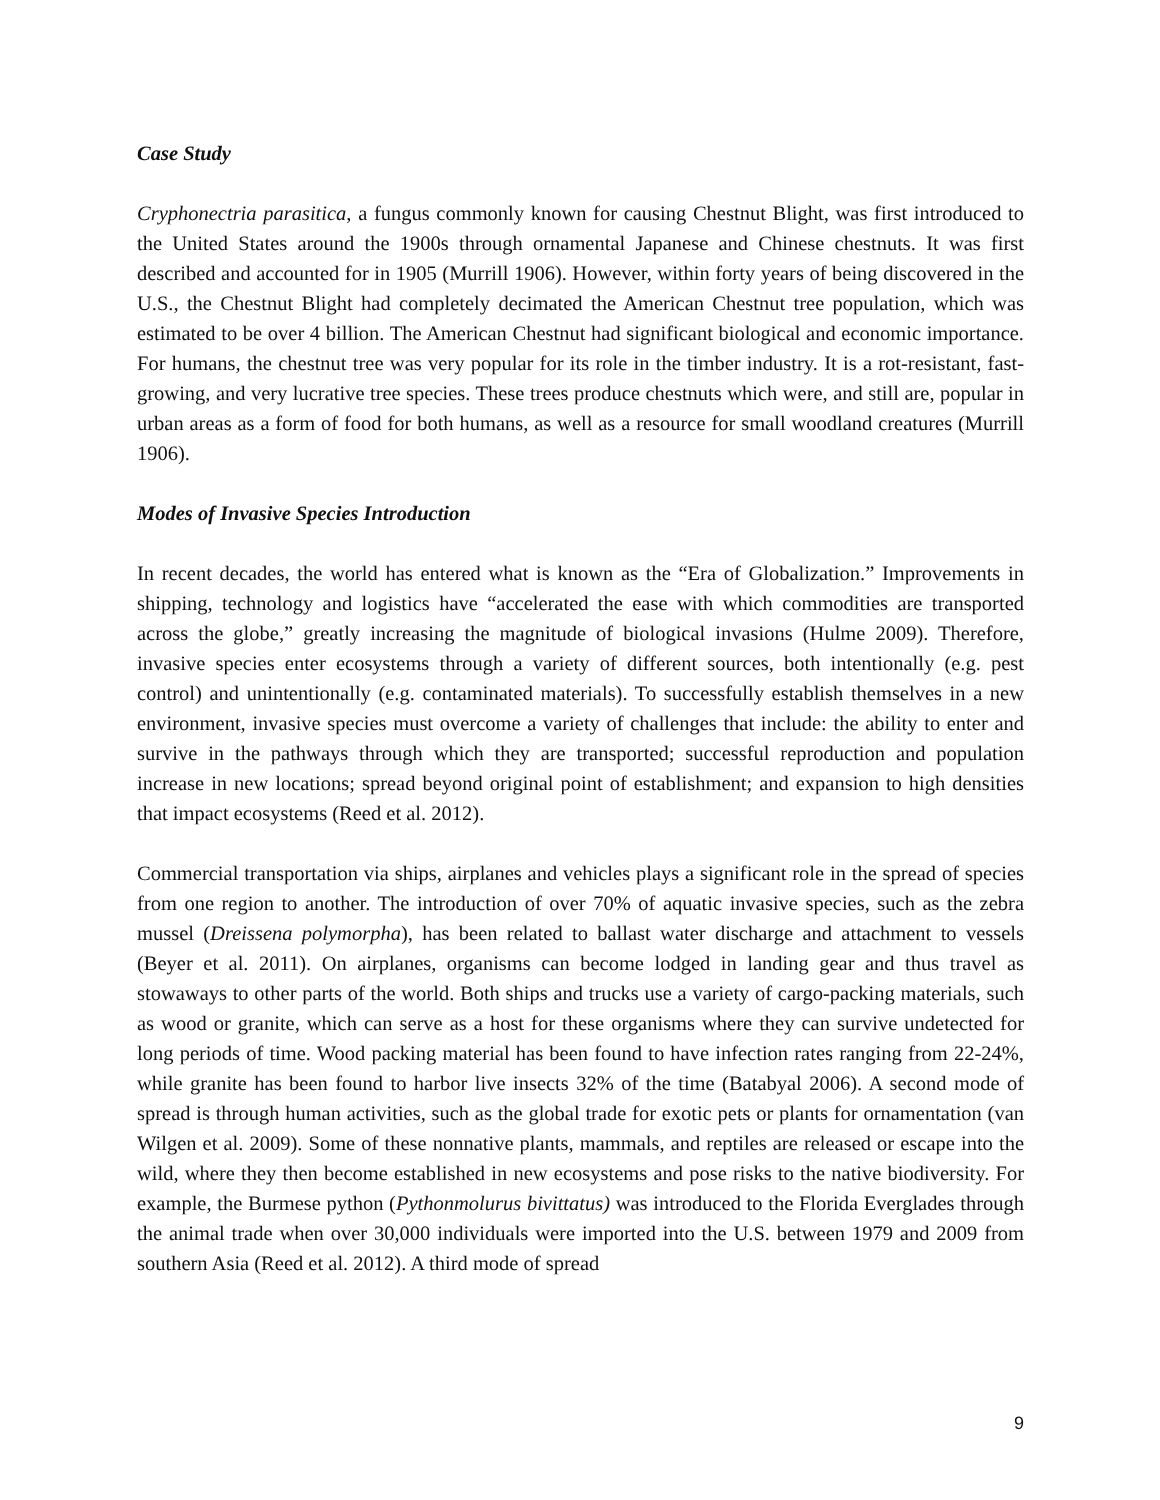Case Study
Cryphonectria parasitica, a fungus commonly known for causing Chestnut Blight, was first introduced to the United States around the 1900s through ornamental Japanese and Chinese chestnuts. It was first described and accounted for in 1905 (Murrill 1906). However, within forty years of being discovered in the U.S., the Chestnut Blight had completely decimated the American Chestnut tree population, which was estimated to be over 4 billion. The American Chestnut had significant biological and economic importance. For humans, the chestnut tree was very popular for its role in the timber industry. It is a rot-resistant, fast-growing, and very lucrative tree species. These trees produce chestnuts which were, and still are, popular in urban areas as a form of food for both humans, as well as a resource for small woodland creatures (Murrill 1906).
Modes of Invasive Species Introduction
In recent decades, the world has entered what is known as the “Era of Globalization.” Improvements in shipping, technology and logistics have “accelerated the ease with which commodities are transported across the globe,” greatly increasing the magnitude of biological invasions (Hulme 2009). Therefore, invasive species enter ecosystems through a variety of different sources, both intentionally (e.g. pest control) and unintentionally (e.g. contaminated materials). To successfully establish themselves in a new environment, invasive species must overcome a variety of challenges that include: the ability to enter and survive in the pathways through which they are transported; successful reproduction and population increase in new locations; spread beyond original point of establishment; and expansion to high densities that impact ecosystems (Reed et al. 2012).
Commercial transportation via ships, airplanes and vehicles plays a significant role in the spread of species from one region to another. The introduction of over 70% of aquatic invasive species, such as the zebra mussel (Dreissena polymorpha), has been related to ballast water discharge and attachment to vessels (Beyer et al. 2011). On airplanes, organisms can become lodged in landing gear and thus travel as stowaways to other parts of the world. Both ships and trucks use a variety of cargo-packing materials, such as wood or granite, which can serve as a host for these organisms where they can survive undetected for long periods of time. Wood packing material has been found to have infection rates ranging from 22-24%, while granite has been found to harbor live insects 32% of the time (Batabyal 2006). A second mode of spread is through human activities, such as the global trade for exotic pets or plants for ornamentation (van Wilgen et al. 2009). Some of these nonnative plants, mammals, and reptiles are released or escape into the wild, where they then become established in new ecosystems and pose risks to the native biodiversity. For example, the Burmese python (Pythonmolurus bivittatus) was introduced to the Florida Everglades through the animal trade when over 30,000 individuals were imported into the U.S. between 1979 and 2009 from southern Asia (Reed et al. 2012). A third mode of spread
9